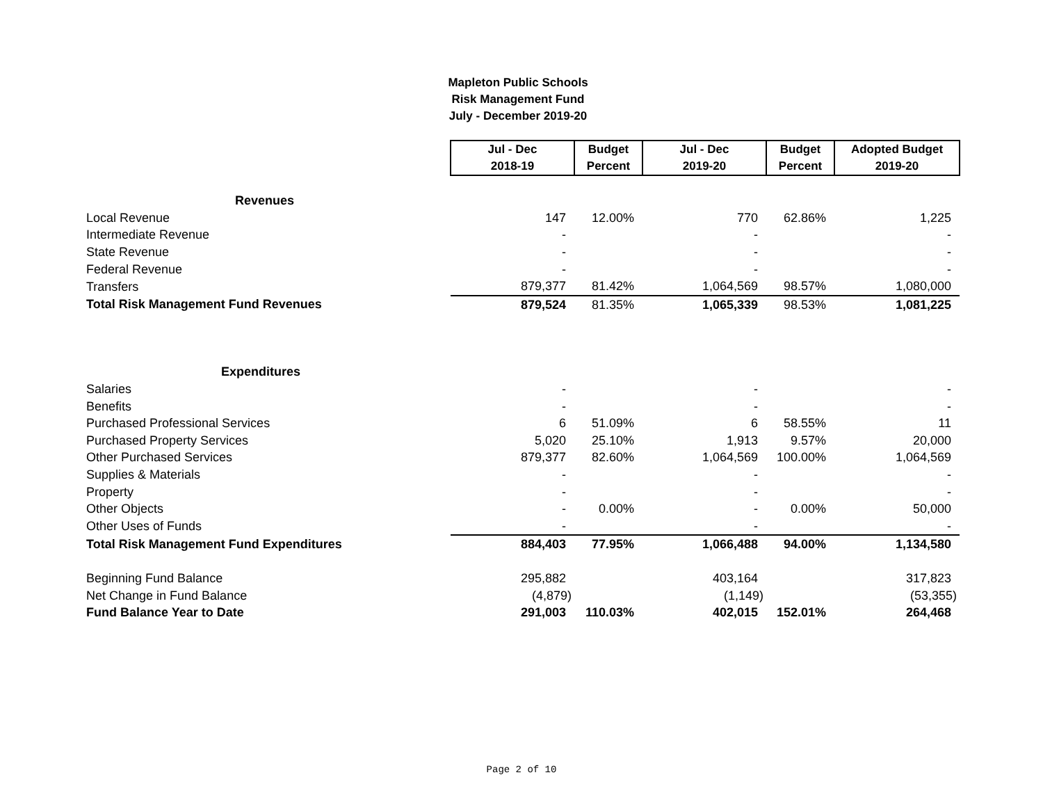Mapleton Public Schools
Risk Management Fund
July - December 2019-20
| | Jul - Dec 2018-19 | Budget Percent | Jul - Dec 2019-20 | Budget Percent | Adopted Budget 2019-20 |
| Revenues | | | | | |
| Local Revenue | 147 | 12.00% | 770 | 62.86% | 1,225 |
| Intermediate Revenue | - | | - | | - |
| State Revenue | - | | - | | - |
| Federal Revenue | - | | - | | - |
| Transfers | 879,377 | 81.42% | 1,064,569 | 98.57% | 1,080,000 |
| Total Risk Management Fund Revenues | 879,524 | 81.35% | 1,065,339 | 98.53% | 1,081,225 |
| Expenditures | | | | | |
| Salaries | - | | - | | - |
| Benefits | - | | - | | - |
| Purchased Professional Services | 6 | 51.09% | 6 | 58.55% | 11 |
| Purchased Property Services | 5,020 | 25.10% | 1,913 | 9.57% | 20,000 |
| Other Purchased Services | 879,377 | 82.60% | 1,064,569 | 100.00% | 1,064,569 |
| Supplies & Materials | - | | - | | - |
| Property | - | | - | | - |
| Other Objects | - | 0.00% | - | 0.00% | 50,000 |
| Other Uses of Funds | - | | - | | - |
| Total Risk Management Fund Expenditures | 884,403 | 77.95% | 1,066,488 | 94.00% | 1,134,580 |
| Beginning Fund Balance | 295,882 | | 403,164 | | 317,823 |
| Net Change in Fund Balance | (4,879) | | (1,149) | | (53,355) |
| Fund Balance Year to Date | 291,003 | 110.03% | 402,015 | 152.01% | 264,468 |
Page 2 of 10